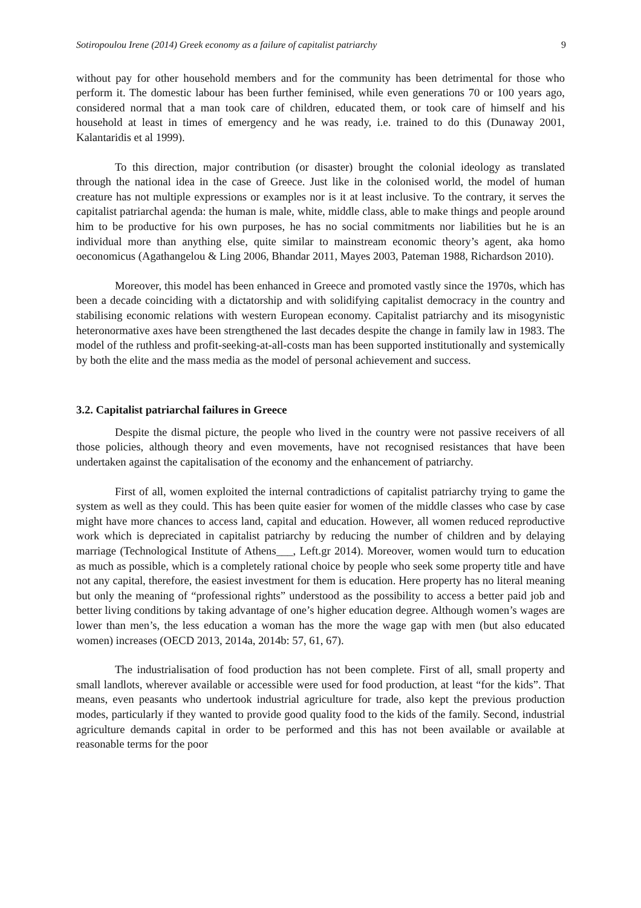Sotiropoulou Irene (2014) Greek economy as a failure of capitalist patriarchy 9
without pay for other household members and for the community has been detrimental for those who perform it. The domestic labour has been further feminised, while even generations 70 or 100 years ago, considered normal that a man took care of children, educated them, or took care of himself and his household at least in times of emergency and he was ready, i.e. trained to do this (Dunaway 2001, Kalantaridis et al 1999).
To this direction, major contribution (or disaster) brought the colonial ideology as translated through the national idea in the case of Greece. Just like in the colonised world, the model of human creature has not multiple expressions or examples nor is it at least inclusive. To the contrary, it serves the capitalist patriarchal agenda: the human is male, white, middle class, able to make things and people around him to be productive for his own purposes, he has no social commitments nor liabilities but he is an individual more than anything else, quite similar to mainstream economic theory’s agent, aka homo oeconomicus (Agathangelou & Ling 2006, Bhandar 2011, Mayes 2003, Pateman 1988, Richardson 2010).
Moreover, this model has been enhanced in Greece and promoted vastly since the 1970s, which has been a decade coinciding with a dictatorship and with solidifying capitalist democracy in the country and stabilising economic relations with western European economy. Capitalist patriarchy and its misogynistic heteronormative axes have been strengthened the last decades despite the change in family law in 1983. The model of the ruthless and profit-seeking-at-all-costs man has been supported institutionally and systemically by both the elite and the mass media as the model of personal achievement and success.
3.2. Capitalist patriarchal failures in Greece
Despite the dismal picture, the people who lived in the country were not passive receivers of all those policies, although theory and even movements, have not recognised resistances that have been undertaken against the capitalisation of the economy and the enhancement of patriarchy.
First of all, women exploited the internal contradictions of capitalist patriarchy trying to game the system as well as they could. This has been quite easier for women of the middle classes who case by case might have more chances to access land, capital and education. However, all women reduced reproductive work which is depreciated in capitalist patriarchy by reducing the number of children and by delaying marriage (Technological Institute of Athens___, Left.gr 2014). Moreover, women would turn to education as much as possible, which is a completely rational choice by people who seek some property title and have not any capital, therefore, the easiest investment for them is education. Here property has no literal meaning but only the meaning of “professional rights” understood as the possibility to access a better paid job and better living conditions by taking advantage of one’s higher education degree. Although women’s wages are lower than men’s, the less education a woman has the more the wage gap with men (but also educated women) increases (OECD 2013, 2014a, 2014b: 57, 61, 67).
The industrialisation of food production has not been complete. First of all, small property and small landlots, wherever available or accessible were used for food production, at least “for the kids”. That means, even peasants who undertook industrial agriculture for trade, also kept the previous production modes, particularly if they wanted to provide good quality food to the kids of the family. Second, industrial agriculture demands capital in order to be performed and this has not been available or available at reasonable terms for the poor